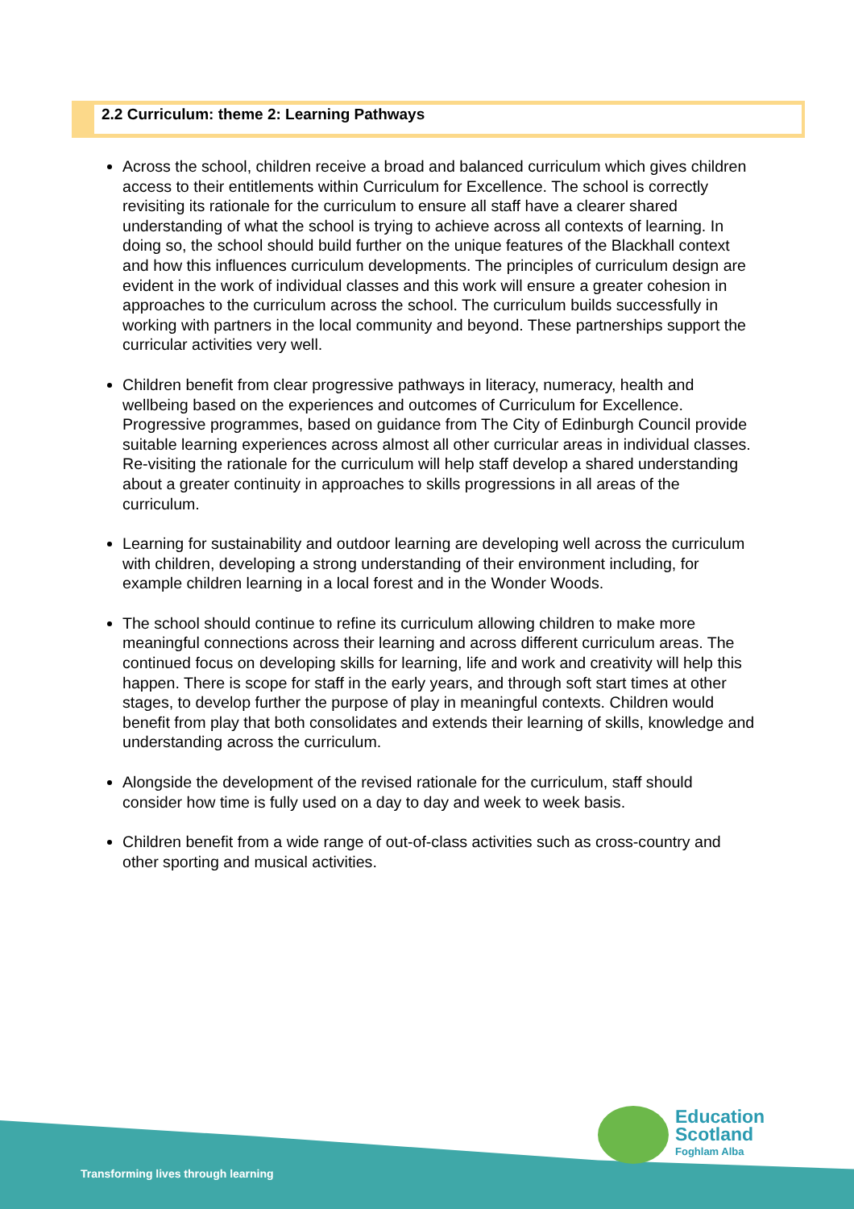2.2 Curriculum: theme 2: Learning Pathways
Across the school, children receive a broad and balanced curriculum which gives children access to their entitlements within Curriculum for Excellence. The school is correctly revisiting its rationale for the curriculum to ensure all staff have a clearer shared understanding of what the school is trying to achieve across all contexts of learning. In doing so, the school should build further on the unique features of the Blackhall context and how this influences curriculum developments. The principles of curriculum design are evident in the work of individual classes and this work will ensure a greater cohesion in approaches to the curriculum across the school. The curriculum builds successfully in working with partners in the local community and beyond. These partnerships support the curricular activities very well.
Children benefit from clear progressive pathways in literacy, numeracy, health and wellbeing based on the experiences and outcomes of Curriculum for Excellence. Progressive programmes, based on guidance from The City of Edinburgh Council provide suitable learning experiences across almost all other curricular areas in individual classes. Re-visiting the rationale for the curriculum will help staff develop a shared understanding about a greater continuity in approaches to skills progressions in all areas of the curriculum.
Learning for sustainability and outdoor learning are developing well across the curriculum with children, developing a strong understanding of their environment including, for example children learning in a local forest and in the Wonder Woods.
The school should continue to refine its curriculum allowing children to make more meaningful connections across their learning and across different curriculum areas. The continued focus on developing skills for learning, life and work and creativity will help this happen. There is scope for staff in the early years, and through soft start times at other stages, to develop further the purpose of play in meaningful contexts. Children would benefit from play that both consolidates and extends their learning of skills, knowledge and understanding across the curriculum.
Alongside the development of the revised rationale for the curriculum, staff should consider how time is fully used on a day to day and week to week basis.
Children benefit from a wide range of out-of-class activities such as cross-country and other sporting and musical activities.
Transforming lives through learning
Education
Scotland
Foghlam Alba